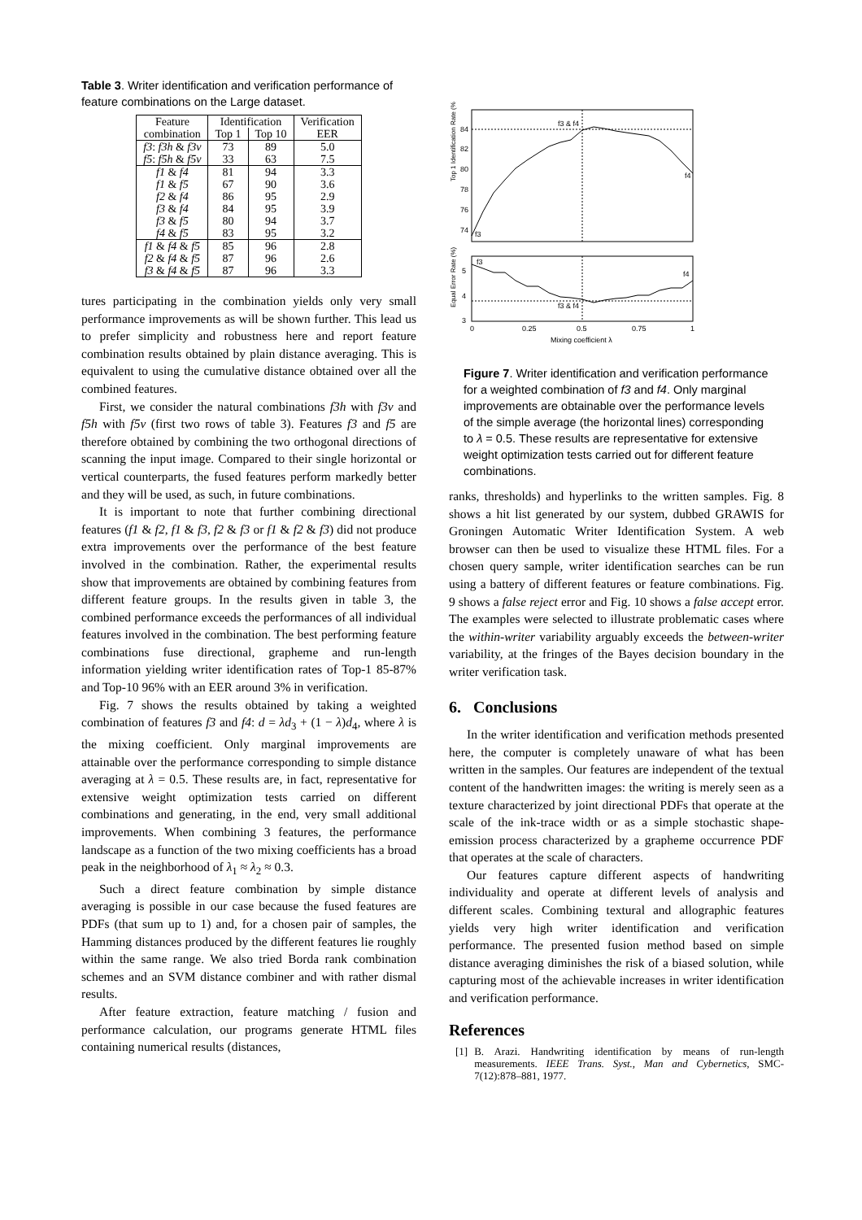Table 3. Writer identification and verification performance of feature combinations on the Large dataset.
| Feature | Identification | | Verification |
| --- | --- | --- | --- |
| combination | Top 1 | Top 10 | EER |
| f3 : f3h & f3v | 73 | 89 | 5.0 |
| f5 : f5h & f5v | 33 | 63 | 7.5 |
| f1 & f4 | 81 | 94 | 3.3 |
| f1 & f5 | 67 | 90 | 3.6 |
| f2 & f4 | 86 | 95 | 2.9 |
| f3 & f4 | 84 | 95 | 3.9 |
| f3 & f5 | 80 | 94 | 3.7 |
| f4 & f5 | 83 | 95 | 3.2 |
| f1 & f4 & f5 | 85 | 96 | 2.8 |
| f2 & f4 & f5 | 87 | 96 | 2.6 |
| f3 & f4 & f5 | 87 | 96 | 3.3 |
tures participating in the combination yields only very small performance improvements as will be shown further. This lead us to prefer simplicity and robustness here and report feature combination results obtained by plain distance averaging. This is equivalent to using the cumulative distance obtained over all the combined features.
First, we consider the natural combinations f3h with f3v and f5h with f5v (first two rows of table 3). Features f3 and f5 are therefore obtained by combining the two orthogonal directions of scanning the input image. Compared to their single horizontal or vertical counterparts, the fused features perform markedly better and they will be used, as such, in future combinations.
It is important to note that further combining directional features (f1 & f2, f1 & f3, f2 & f3 or f1 & f2 & f3) did not produce extra improvements over the performance of the best feature involved in the combination. Rather, the experimental results show that improvements are obtained by combining features from different feature groups. In the results given in table 3, the combined performance exceeds the performances of all individual features involved in the combination. The best performing feature combinations fuse directional, grapheme and run-length information yielding writer identification rates of Top-1 85-87% and Top-10 96% with an EER around 3% in verification.
Fig. 7 shows the results obtained by taking a weighted combination of features f3 and f4: d = λd<sub>3</sub> + (1 − λ)d<sub>4</sub>, where λ is the mixing coefficient. Only marginal improvements are attainable over the performance corresponding to simple distance averaging at λ = 0.5. These results are, in fact, representative for extensive weight optimization tests carried on different combinations and generating, in the end, very small additional improvements. When combining 3 features, the performance landscape as a function of the two mixing coefficients has a broad peak in the neighborhood of λ<sub>1</sub> ≈ λ<sub>2</sub> ≈ 0.3.
Such a direct feature combination by simple distance averaging is possible in our case because the fused features are PDFs (that sum up to 1) and, for a chosen pair of samples, the Hamming distances produced by the different features lie roughly within the same range. We also tried Borda rank combination schemes and an SVM distance combiner and with rather dismal results.
After feature extraction, feature matching / fusion and performance calculation, our programs generate HTML files containing numerical results (distances,
Top 1 Identification Rate (%)
84
82
80
78
76
74
f3 & f4
f4
f3
Equal Error Rate (%)
5
4
3
f3
f4
f3 & f4
0
0.25
0.5
0.75
1
Mixing coefficient λ
Figure 7. Writer identification and verification performance for a weighted combination of f3 and f4. Only marginal improvements are obtainable over the performance levels of the simple average (the horizontal lines) corresponding to λ = 0.5. These results are representative for extensive weight optimization tests carried out for different feature combinations.
ranks, thresholds) and hyperlinks to the written samples. Fig. 8 shows a hit list generated by our system, dubbed GRAWIS for Groningen Automatic Writer Identification System. A web browser can then be used to visualize these HTML files. For a chosen query sample, writer identification searches can be run using a battery of different features or feature combinations. Fig. 9 shows a false reject error and Fig. 10 shows a false accept error. The examples were selected to illustrate problematic cases where the within-writer variability arguably exceeds the between-writer variability, at the fringes of the Bayes decision boundary in the writer verification task.
6. Conclusions
In the writer identification and verification methods presented here, the computer is completely unaware of what has been written in the samples. Our features are independent of the textual content of the handwritten images: the writing is merely seen as a texture characterized by joint directional PDFs that operate at the scale of the ink-trace width or as a simple stochastic shape-emission process characterized by a grapheme occurrence PDF that operates at the scale of characters.
Our features capture different aspects of handwriting individuality and operate at different levels of analysis and different scales. Combining textural and allographic features yields very high writer identification and verification performance. The presented fusion method based on simple distance averaging diminishes the risk of a biased solution, while capturing most of the achievable increases in writer identification and verification performance.
References
[1] B. Arazi. Handwriting identification by means of run-length measurements. IEEE Trans. Syst., Man and Cybernetics, SMC-7(12):878–881, 1977.